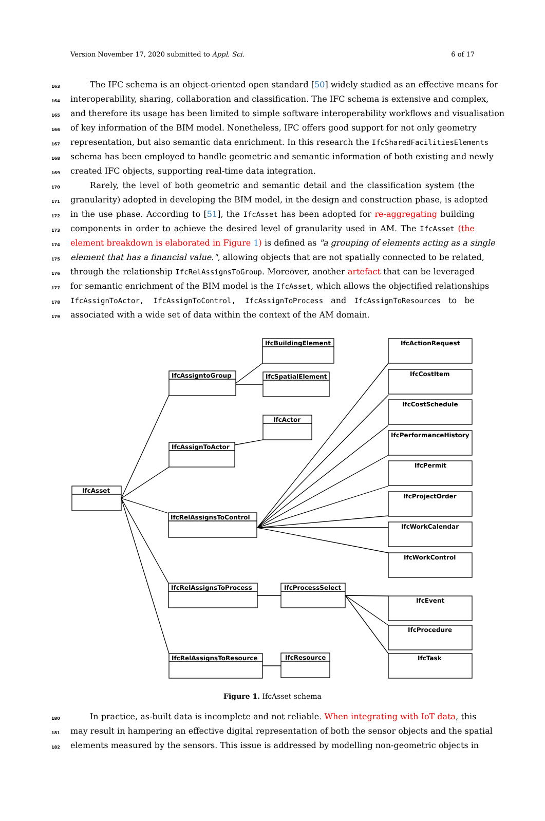Version November 17, 2020 submitted to Appl. Sci. 6 of 17
163 The IFC schema is an object-oriented open standard [50] widely studied as an effective means for
164 interoperability, sharing, collaboration and classification. The IFC schema is extensive and complex,
165 and therefore its usage has been limited to simple software interoperability workflows and visualisation
166 of key information of the BIM model. Nonetheless, IFC offers good support for not only geometry
167 representation, but also semantic data enrichment. In this research the IfcSharedFacilitiesElements
168 schema has been employed to handle geometric and semantic information of both existing and newly
169 created IFC objects, supporting real-time data integration.
170 Rarely, the level of both geometric and semantic detail and the classification system (the
171 granularity) adopted in developing the BIM model, in the design and construction phase, is adopted
172 in the use phase. According to [51], the IfcAsset has been adopted for re-aggregating building
173 components in order to achieve the desired level of granularity used in AM. The IfcAsset (the
174 element breakdown is elaborated in Figure 1) is defined as "a grouping of elements acting as a single
175 element that has a financial value.", allowing objects that are not spatially connected to be related,
176 through the relationship IfcRelAssignsToGroup. Moreover, another artefact that can be leveraged
177 for semantic enrichment of the BIM model is the IfcAsset, which allows the objectified relationships
178 IfcAssignToActor, IfcAssignToControl, IfcAssignToProcess and IfcAssignToResources to be
179 associated with a wide set of data within the context of the AM domain.
IfcAsset
IfcAssigntoGroup
IfcAssignToActor
IfcRelAssignsToControl
IfcRelAssignsToProcess
IfcRelAssignsToResource
IfcBuildingElement
IfcSpatialElement
IfcActor
IfcProcessSelect
IfcResource
IfcActionRequest
IfcCostItem
IfcCostSchedule
IfcPerformanceHistory
IfcPermit
IfcProjectOrder
IfcWorkCalendar
IfcWorkControl
IfcEvent
IfcProcedure
IfcTask
Figure 1. IfcAsset schema
180 In practice, as-built data is incomplete and not reliable. When integrating with IoT data, this
181 may result in hampering an effective digital representation of both the sensor objects and the spatial
182 elements measured by the sensors. This issue is addressed by modelling non-geometric objects in